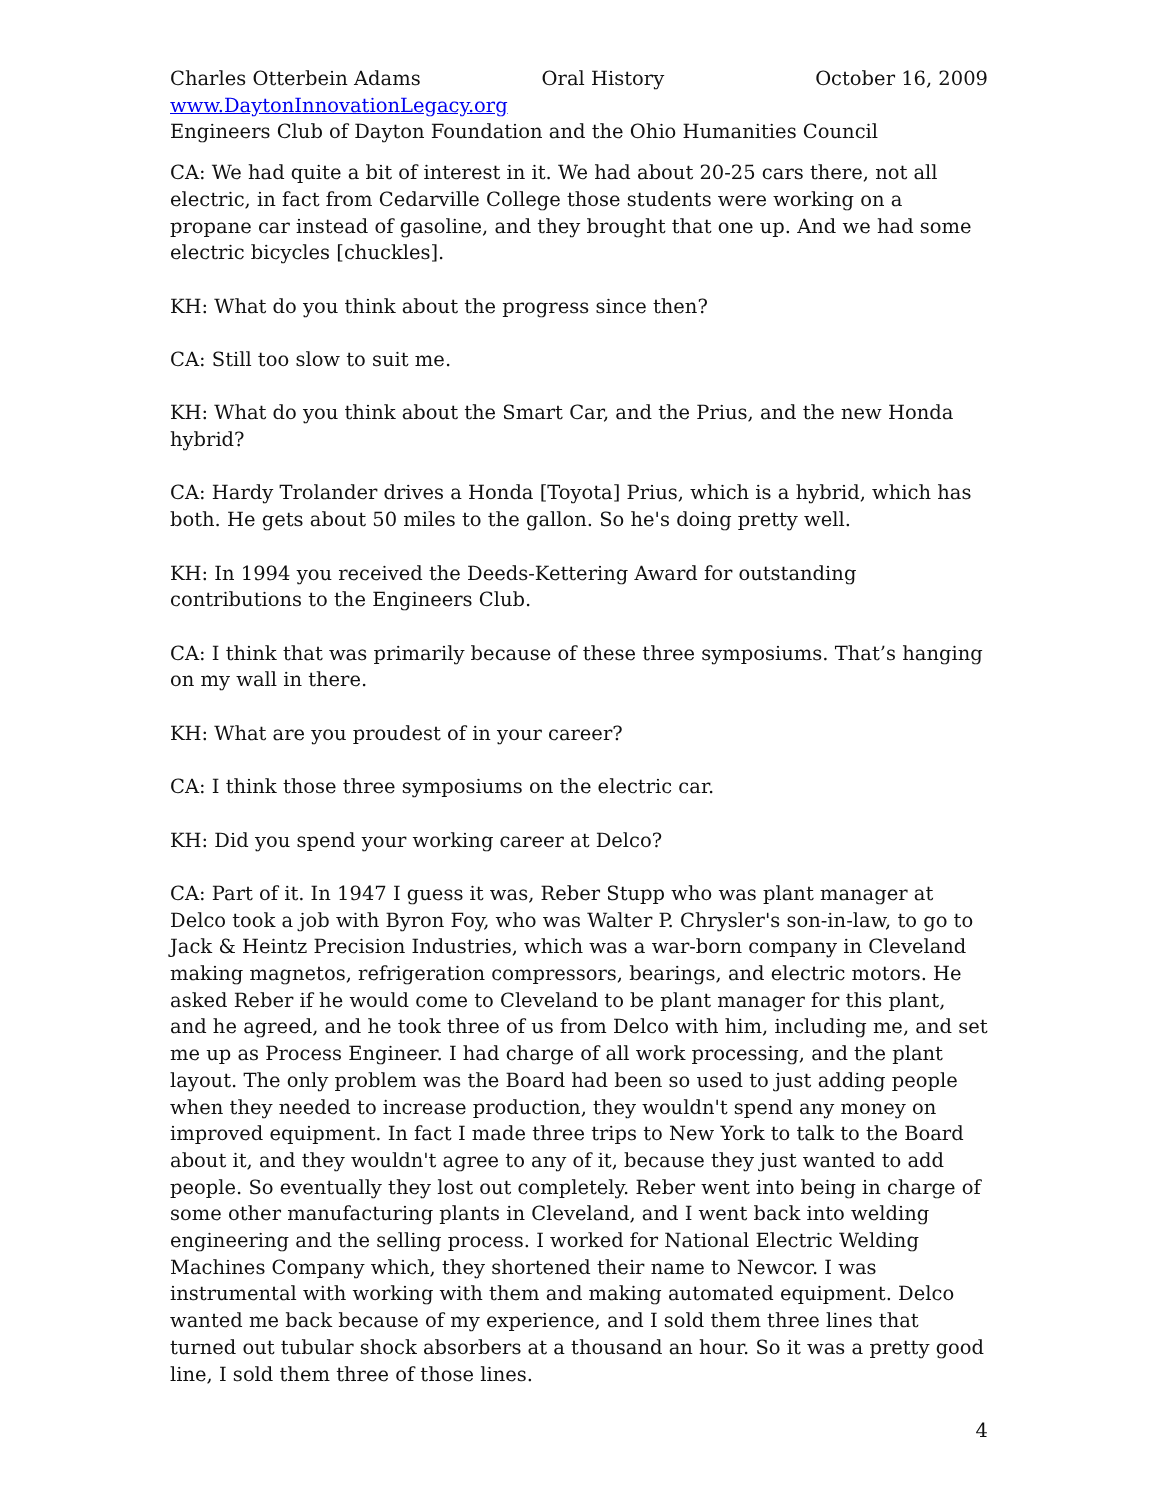Charles Otterbein Adams Oral History October 16, 2009
www.DaytonInnovationLegacy.org
Engineers Club of Dayton Foundation and the Ohio Humanities Council
CA: We had quite a bit of interest in it. We had about 20-25 cars there, not all electric, in fact from Cedarville College those students were working on a propane car instead of gasoline, and they brought that one up. And we had some electric bicycles [chuckles].
KH: What do you think about the progress since then?
CA: Still too slow to suit me.
KH: What do you think about the Smart Car, and the Prius, and the new Honda hybrid?
CA: Hardy Trolander drives a Honda [Toyota] Prius, which is a hybrid, which has both. He gets about 50 miles to the gallon. So he's doing pretty well.
KH: In 1994 you received the Deeds-Kettering Award for outstanding contributions to the Engineers Club.
CA: I think that was primarily because of these three symposiums. That’s hanging on my wall in there.
KH: What are you proudest of in your career?
CA: I think those three symposiums on the electric car.
KH: Did you spend your working career at Delco?
CA: Part of it. In 1947 I guess it was, Reber Stupp who was plant manager at Delco took a job with Byron Foy, who was Walter P. Chrysler's son-in-law, to go to Jack & Heintz Precision Industries, which was a war-born company in Cleveland making magnetos, refrigeration compressors, bearings, and electric motors. He asked Reber if he would come to Cleveland to be plant manager for this plant, and he agreed, and he took three of us from Delco with him, including me, and set me up as Process Engineer. I had charge of all work processing, and the plant layout. The only problem was the Board had been so used to just adding people when they needed to increase production, they wouldn't spend any money on improved equipment. In fact I made three trips to New York to talk to the Board about it, and they wouldn't agree to any of it, because they just wanted to add people. So eventually they lost out completely. Reber went into being in charge of some other manufacturing plants in Cleveland, and I went back into welding engineering and the selling process. I worked for National Electric Welding Machines Company which, they shortened their name to Newcor. I was instrumental with working with them and making automated equipment. Delco wanted me back because of my experience, and I sold them three lines that turned out tubular shock absorbers at a thousand an hour. So it was a pretty good line, I sold them three of those lines.
4